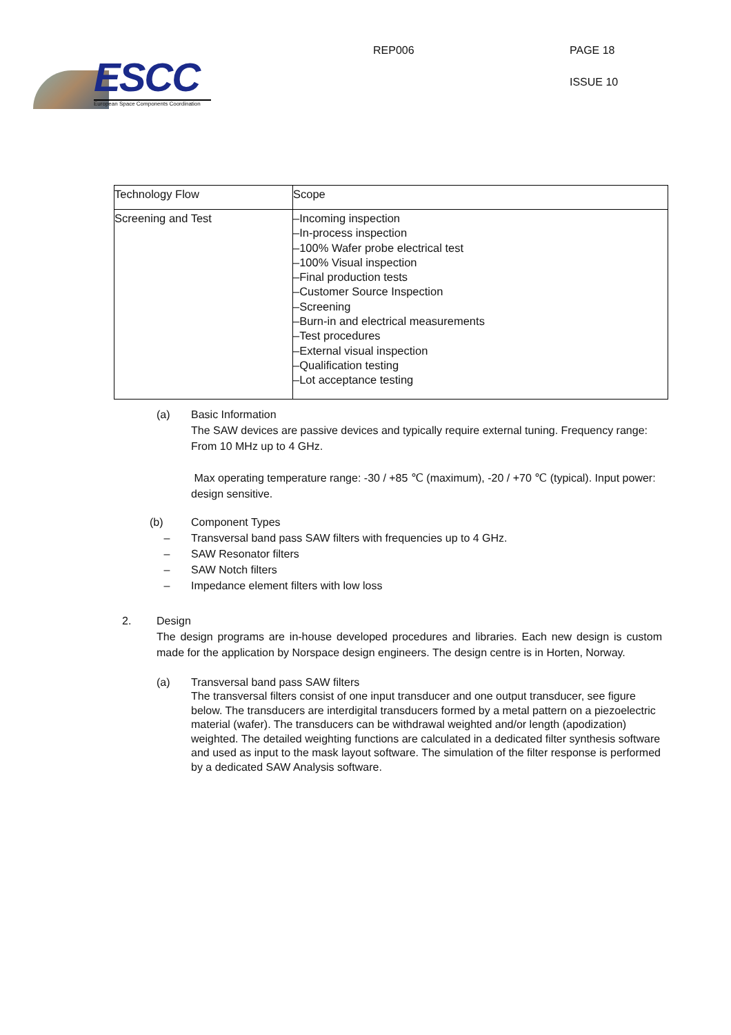ESCC
European Space Components Coordination
REP006 PAGE 18
ISSUE 10
| Technology Flow | Scope |
| --- | --- |
| Screening and Test | –Incoming inspection –In-process inspection –100% Wafer probe electrical test –100% Visual inspection –Final production tests –Customer Source Inspection –Screening –Burn-in and electrical measurements –Test procedures –External visual inspection –Qualification testing –Lot acceptance testing |
(a) Basic Information
The SAW devices are passive devices and typically require external tuning. Frequency range: From 10 MHz up to 4 GHz.
Max operating temperature range: -30 / +85 ℃ (maximum), -20 / +70 ℃ (typical). Input power: design sensitive.
(b) Component Types
– Transversal band pass SAW filters with frequencies up to 4 GHz.
– SAW Resonator filters
– SAW Notch filters
– Impedance element filters with low loss
2. Design
The design programs are in-house developed procedures and libraries. Each new design is custom made for the application by Norspace design engineers. The design centre is in Horten, Norway.
(a) Transversal band pass SAW filters
The transversal filters consist of one input transducer and one output transducer, see figure below. The transducers are interdigital transducers formed by a metal pattern on a piezoelectric material (wafer). The transducers can be withdrawal weighted and/or length (apodization) weighted. The detailed weighting functions are calculated in a dedicated filter synthesis software and used as input to the mask layout software. The simulation of the filter response is performed by a dedicated SAW Analysis software.